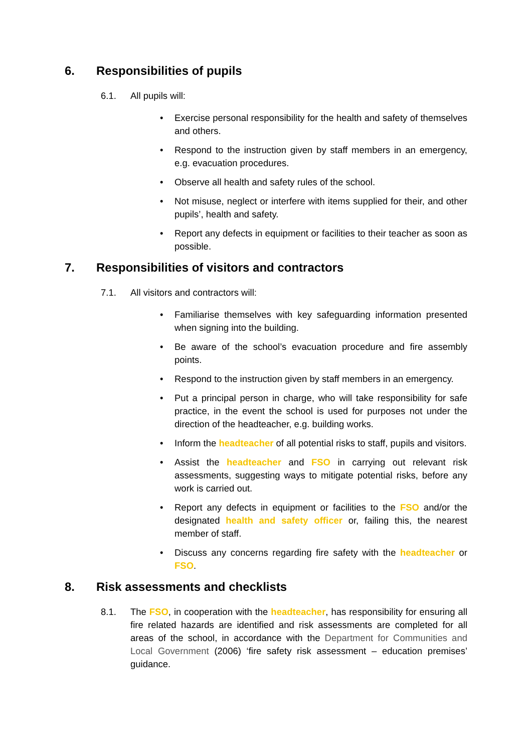6. Responsibilities of pupils
6.1. All pupils will:
• Exercise personal responsibility for the health and safety of themselves and others.
• Respond to the instruction given by staff members in an emergency, e.g. evacuation procedures.
• Observe all health and safety rules of the school.
• Not misuse, neglect or interfere with items supplied for their, and other pupils’, health and safety.
• Report any defects in equipment or facilities to their teacher as soon as possible.
7. Responsibilities of visitors and contractors
7.1. All visitors and contractors will:
• Familiarise themselves with key safeguarding information presented when signing into the building.
• Be aware of the school’s evacuation procedure and fire assembly points.
• Respond to the instruction given by staff members in an emergency.
• Put a principal person in charge, who will take responsibility for safe practice, in the event the school is used for purposes not under the direction of the headteacher, e.g. building works.
• Inform the headteacher of all potential risks to staff, pupils and visitors.
• Assist the headteacher and FSO in carrying out relevant risk assessments, suggesting ways to mitigate potential risks, before any work is carried out.
• Report any defects in equipment or facilities to the FSO and/or the designated health and safety officer or, failing this, the nearest member of staff.
• Discuss any concerns regarding fire safety with the headteacher or FSO.
8. Risk assessments and checklists
8.1. The FSO, in cooperation with the headteacher, has responsibility for ensuring all fire related hazards are identified and risk assessments are completed for all areas of the school, in accordance with the Department for Communities and Local Government (2006) ‘fire safety risk assessment – education premises’ guidance.